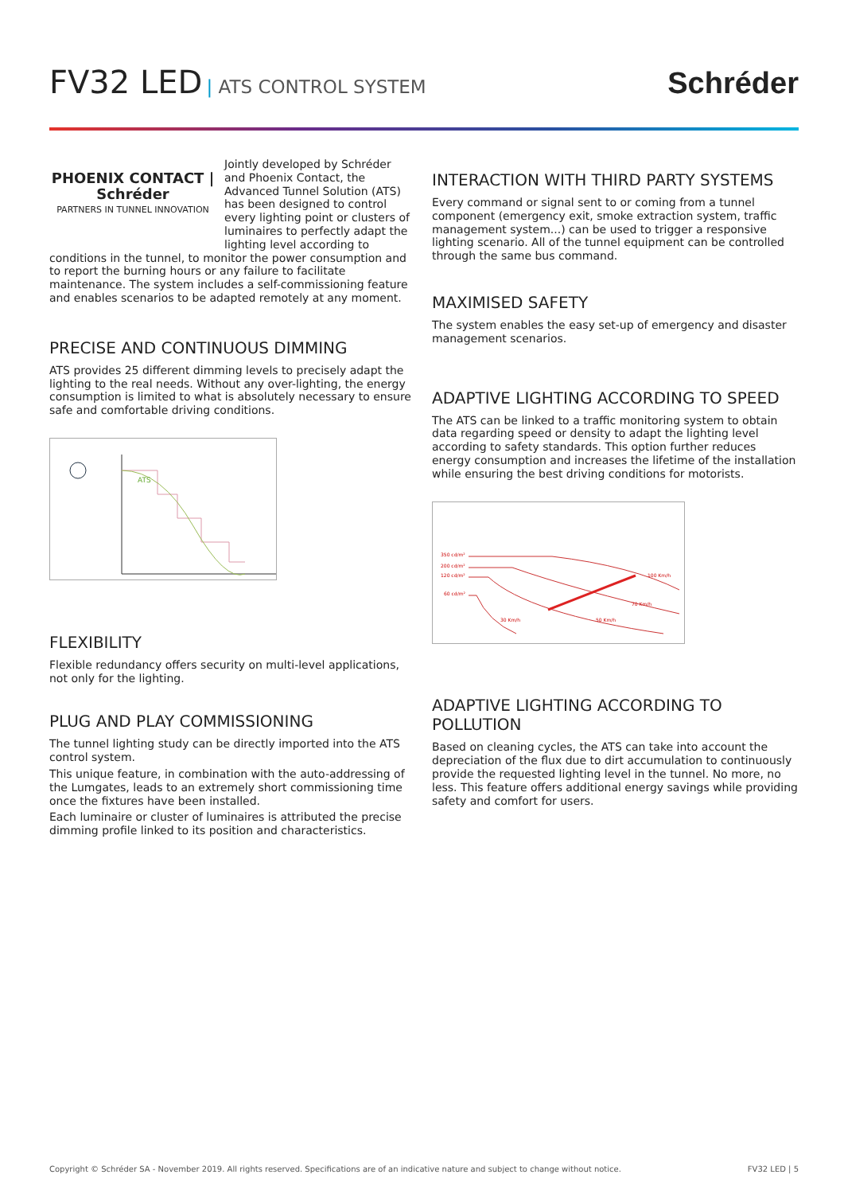FV32 LED | ATS CONTROL SYSTEM
Schréder
PHOENIX CONTACT | Schréder
PARTNERS IN TUNNEL INNOVATION
Jointly developed by Schréder and Phoenix Contact, the Advanced Tunnel Solution (ATS) has been designed to control every lighting point or clusters of luminaires to perfectly adapt the lighting level according to conditions in the tunnel, to monitor the power consumption and to report the burning hours or any failure to facilitate maintenance. The system includes a self-commissioning feature and enables scenarios to be adapted remotely at any moment.
PRECISE AND CONTINUOUS DIMMING
ATS provides 25 different dimming levels to precisely adapt the lighting to the real needs. Without any over-lighting, the energy consumption is limited to what is absolutely necessary to ensure safe and comfortable driving conditions.
ATS
FLEXIBILITY
Flexible redundancy offers security on multi-level applications, not only for the lighting.
PLUG AND PLAY COMMISSIONING
The tunnel lighting study can be directly imported into the ATS control system.
This unique feature, in combination with the auto-addressing of the Lumgates, leads to an extremely short commissioning time once the fixtures have been installed.
Each luminaire or cluster of luminaires is attributed the precise dimming profile linked to its position and characteristics.
INTERACTION WITH THIRD PARTY SYSTEMS
Every command or signal sent to or coming from a tunnel component (emergency exit, smoke extraction system, traffic management system...) can be used to trigger a responsive lighting scenario. All of the tunnel equipment can be controlled through the same bus command.
MAXIMISED SAFETY
The system enables the easy set-up of emergency and disaster management scenarios.
ADAPTIVE LIGHTING ACCORDING TO SPEED
The ATS can be linked to a traffic monitoring system to obtain data regarding speed or density to adapt the lighting level according to safety standards. This option further reduces energy consumption and increases the lifetime of the installation while ensuring the best driving conditions for motorists.
350 cd/m²
200 cd/m²
120 cd/m²
60 cd/m²
100 Km/h
70 Km/h
30 Km/h
50 Km/h
ADAPTIVE LIGHTING ACCORDING TO POLLUTION
Based on cleaning cycles, the ATS can take into account the depreciation of the flux due to dirt accumulation to continuously provide the requested lighting level in the tunnel. No more, no less. This feature offers additional energy savings while providing safety and comfort for users.
Copyright © Schréder SA - November 2019. All rights reserved. Specifications are of an indicative nature and subject to change without notice. FV32 LED | 5